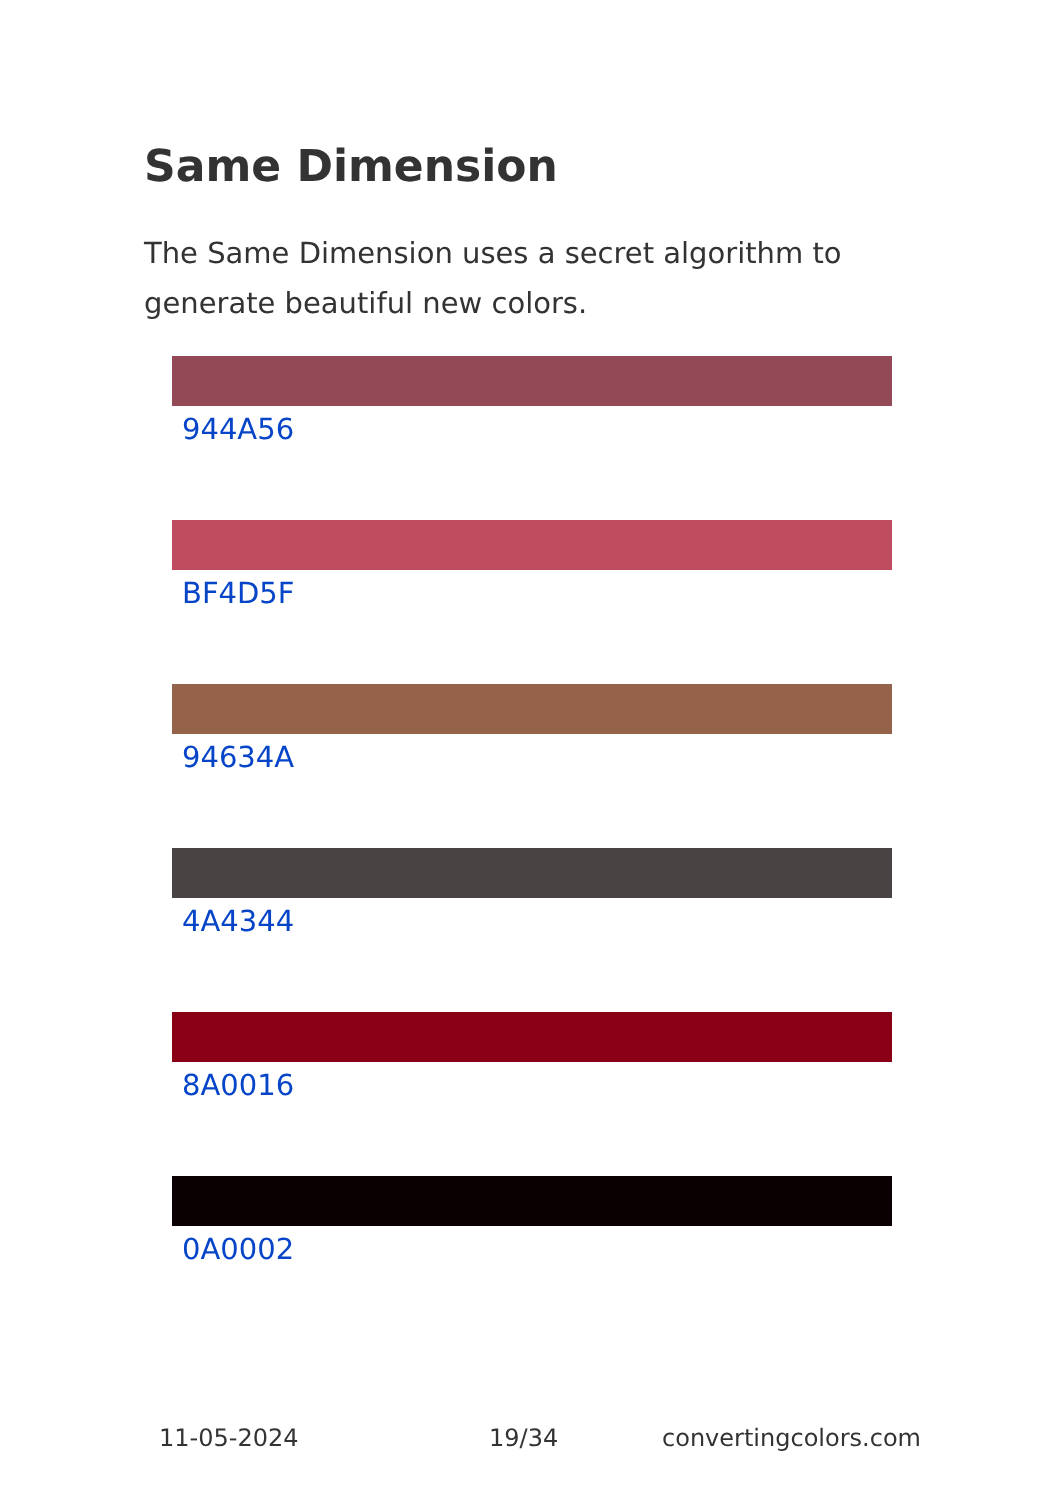Same Dimension
The Same Dimension uses a secret algorithm to generate beautiful new colors.
944A56
BF4D5F
94634A
4A4344
8A0016
0A0002
11-05-2024 19/34 convertingcolors.com